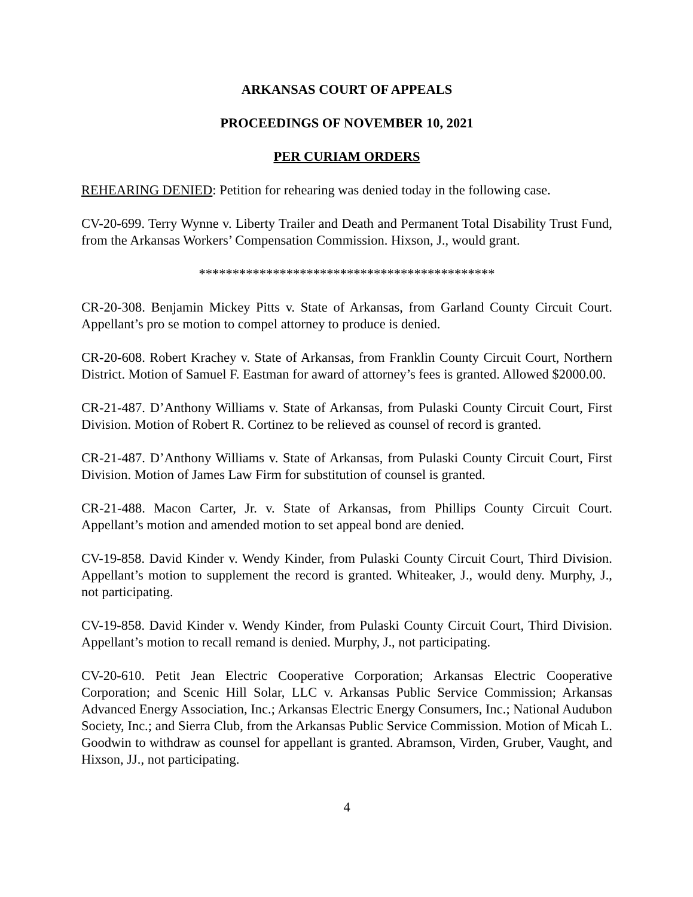ARKANSAS COURT OF APPEALS
PROCEEDINGS OF NOVEMBER 10, 2021
PER CURIAM ORDERS
REHEARING DENIED: Petition for rehearing was denied today in the following case.
CV-20-699. Terry Wynne v. Liberty Trailer and Death and Permanent Total Disability Trust Fund, from the Arkansas Workers’ Compensation Commission. Hixson, J., would grant.
********************************************
CR-20-308. Benjamin Mickey Pitts v. State of Arkansas, from Garland County Circuit Court. Appellant’s pro se motion to compel attorney to produce is denied.
CR-20-608. Robert Krachey v. State of Arkansas, from Franklin County Circuit Court, Northern District. Motion of Samuel F. Eastman for award of attorney’s fees is granted. Allowed $2000.00.
CR-21-487. D’Anthony Williams v. State of Arkansas, from Pulaski County Circuit Court, First Division. Motion of Robert R. Cortinez to be relieved as counsel of record is granted.
CR-21-487. D’Anthony Williams v. State of Arkansas, from Pulaski County Circuit Court, First Division. Motion of James Law Firm for substitution of counsel is granted.
CR-21-488. Macon Carter, Jr. v. State of Arkansas, from Phillips County Circuit Court. Appellant’s motion and amended motion to set appeal bond are denied.
CV-19-858. David Kinder v. Wendy Kinder, from Pulaski County Circuit Court, Third Division. Appellant’s motion to supplement the record is granted. Whiteaker, J., would deny. Murphy, J., not participating.
CV-19-858. David Kinder v. Wendy Kinder, from Pulaski County Circuit Court, Third Division. Appellant’s motion to recall remand is denied. Murphy, J., not participating.
CV-20-610. Petit Jean Electric Cooperative Corporation; Arkansas Electric Cooperative Corporation; and Scenic Hill Solar, LLC v. Arkansas Public Service Commission; Arkansas Advanced Energy Association, Inc.; Arkansas Electric Energy Consumers, Inc.; National Audubon Society, Inc.; and Sierra Club, from the Arkansas Public Service Commission. Motion of Micah L. Goodwin to withdraw as counsel for appellant is granted. Abramson, Virden, Gruber, Vaught, and Hixson, JJ., not participating.
4